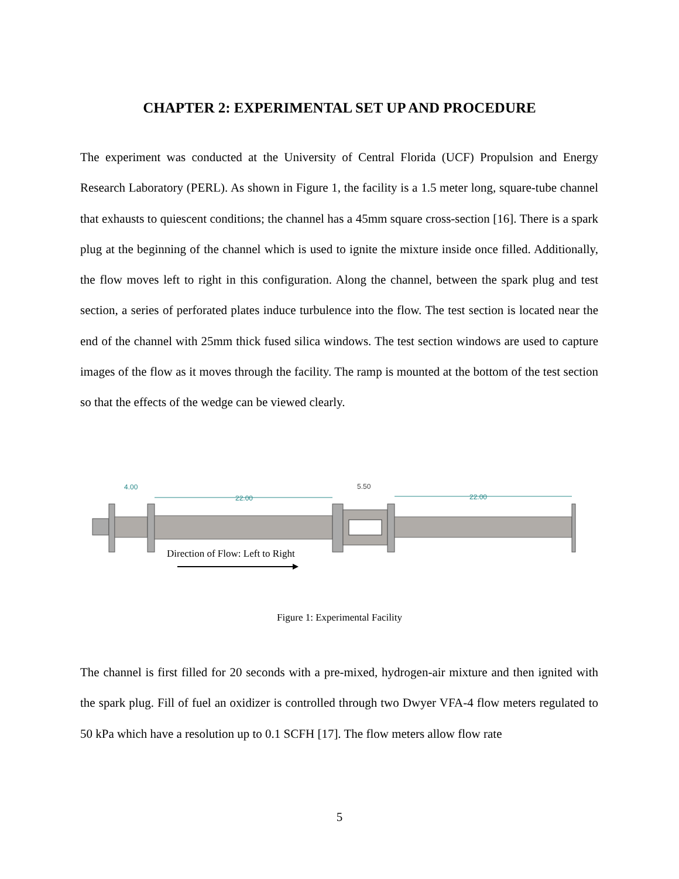CHAPTER 2: EXPERIMENTAL SET UP AND PROCEDURE
The experiment was conducted at the University of Central Florida (UCF) Propulsion and Energy Research Laboratory (PERL). As shown in Figure 1, the facility is a 1.5 meter long, square-tube channel that exhausts to quiescent conditions; the channel has a 45mm square cross-section [16]. There is a spark plug at the beginning of the channel which is used to ignite the mixture inside once filled. Additionally, the flow moves left to right in this configuration. Along the channel, between the spark plug and test section, a series of perforated plates induce turbulence into the flow. The test section is located near the end of the channel with 25mm thick fused silica windows. The test section windows are used to capture images of the flow as it moves through the facility. The ramp is mounted at the bottom of the test section so that the effects of the wedge can be viewed clearly.
4.00
22.00
5.50
22.00
Direction of Flow: Left to Right
Figure 1: Experimental Facility
The channel is first filled for 20 seconds with a pre-mixed, hydrogen-air mixture and then ignited with the spark plug. Fill of fuel an oxidizer is controlled through two Dwyer VFA-4 flow meters regulated to 50 kPa which have a resolution up to 0.1 SCFH [17]. The flow meters allow flow rate
5